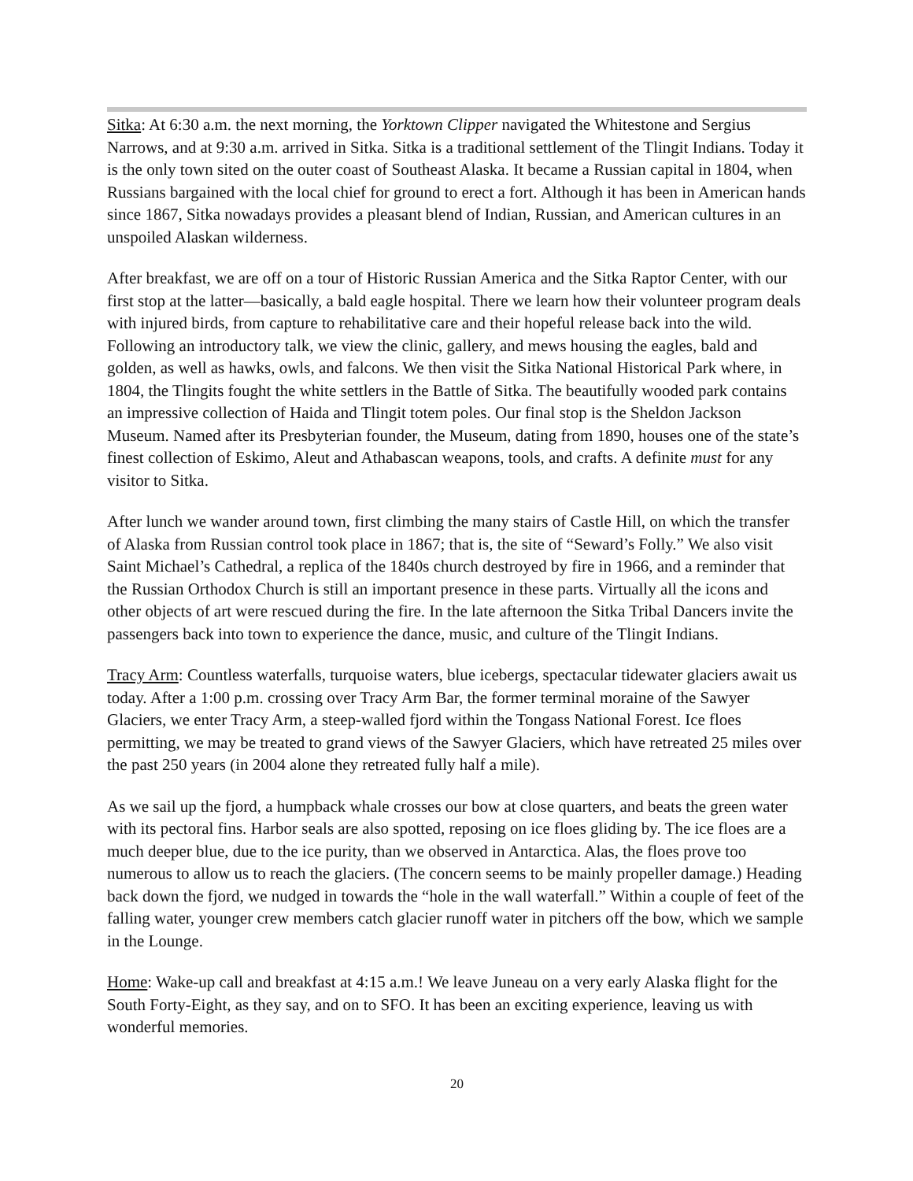Sitka: At 6:30 a.m. the next morning, the Yorktown Clipper navigated the Whitestone and Sergius Narrows, and at 9:30 a.m. arrived in Sitka. Sitka is a traditional settlement of the Tlingit Indians. Today it is the only town sited on the outer coast of Southeast Alaska. It became a Russian capital in 1804, when Russians bargained with the local chief for ground to erect a fort. Although it has been in American hands since 1867, Sitka nowadays provides a pleasant blend of Indian, Russian, and American cultures in an unspoiled Alaskan wilderness.
After breakfast, we are off on a tour of Historic Russian America and the Sitka Raptor Center, with our first stop at the latter—basically, a bald eagle hospital. There we learn how their volunteer program deals with injured birds, from capture to rehabilitative care and their hopeful release back into the wild. Following an introductory talk, we view the clinic, gallery, and mews housing the eagles, bald and golden, as well as hawks, owls, and falcons. We then visit the Sitka National Historical Park where, in 1804, the Tlingits fought the white settlers in the Battle of Sitka. The beautifully wooded park contains an impressive collection of Haida and Tlingit totem poles. Our final stop is the Sheldon Jackson Museum. Named after its Presbyterian founder, the Museum, dating from 1890, houses one of the state’s finest collection of Eskimo, Aleut and Athabascan weapons, tools, and crafts. A definite must for any visitor to Sitka.
After lunch we wander around town, first climbing the many stairs of Castle Hill, on which the transfer of Alaska from Russian control took place in 1867; that is, the site of “Seward’s Folly.” We also visit Saint Michael’s Cathedral, a replica of the 1840s church destroyed by fire in 1966, and a reminder that the Russian Orthodox Church is still an important presence in these parts. Virtually all the icons and other objects of art were rescued during the fire. In the late afternoon the Sitka Tribal Dancers invite the passengers back into town to experience the dance, music, and culture of the Tlingit Indians.
Tracy Arm: Countless waterfalls, turquoise waters, blue icebergs, spectacular tidewater glaciers await us today. After a 1:00 p.m. crossing over Tracy Arm Bar, the former terminal moraine of the Sawyer Glaciers, we enter Tracy Arm, a steep-walled fjord within the Tongass National Forest. Ice floes permitting, we may be treated to grand views of the Sawyer Glaciers, which have retreated 25 miles over the past 250 years (in 2004 alone they retreated fully half a mile).
As we sail up the fjord, a humpback whale crosses our bow at close quarters, and beats the green water with its pectoral fins. Harbor seals are also spotted, reposing on ice floes gliding by. The ice floes are a much deeper blue, due to the ice purity, than we observed in Antarctica. Alas, the floes prove too numerous to allow us to reach the glaciers. (The concern seems to be mainly propeller damage.) Heading back down the fjord, we nudged in towards the “hole in the wall waterfall.” Within a couple of feet of the falling water, younger crew members catch glacier runoff water in pitchers off the bow, which we sample in the Lounge.
Home: Wake-up call and breakfast at 4:15 a.m.! We leave Juneau on a very early Alaska flight for the South Forty-Eight, as they say, and on to SFO. It has been an exciting experience, leaving us with wonderful memories.
20